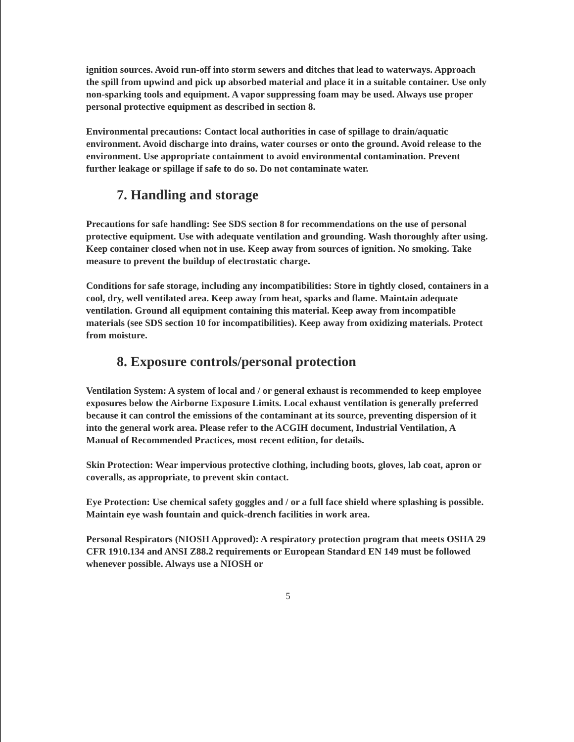ignition sources. Avoid run-off into storm sewers and ditches that lead to waterways. Approach the spill from upwind and pick up absorbed material and place it in a suitable container. Use only non-sparking tools and equipment. A vapor suppressing foam may be used. Always use proper personal protective equipment as described in section 8.
Environmental precautions: Contact local authorities in case of spillage to drain/aquatic environment. Avoid discharge into drains, water courses or onto the ground. Avoid release to the environment. Use appropriate containment to avoid environmental contamination. Prevent further leakage or spillage if safe to do so. Do not contaminate water.
7. Handling and storage
Precautions for safe handling: See SDS section 8 for recommendations on the use of personal protective equipment. Use with adequate ventilation and grounding. Wash thoroughly after using. Keep container closed when not in use. Keep away from sources of ignition. No smoking. Take measure to prevent the buildup of electrostatic charge.
Conditions for safe storage, including any incompatibilities: Store in tightly closed, containers in a cool, dry, well ventilated area. Keep away from heat, sparks and flame. Maintain adequate ventilation. Ground all equipment containing this material. Keep away from incompatible materials (see SDS section 10 for incompatibilities). Keep away from oxidizing materials. Protect from moisture.
8. Exposure controls/personal protection
Ventilation System: A system of local and / or general exhaust is recommended to keep employee exposures below the Airborne Exposure Limits. Local exhaust ventilation is generally preferred because it can control the emissions of the contaminant at its source, preventing dispersion of it into the general work area. Please refer to the ACGIH document, Industrial Ventilation, A Manual of Recommended Practices, most recent edition, for details.
Skin Protection: Wear impervious protective clothing, including boots, gloves, lab coat, apron or coveralls, as appropriate, to prevent skin contact.
Eye Protection: Use chemical safety goggles and / or a full face shield where splashing is possible. Maintain eye wash fountain and quick-drench facilities in work area.
Personal Respirators (NIOSH Approved): A respiratory protection program that meets OSHA 29 CFR 1910.134 and ANSI Z88.2 requirements or European Standard EN 149 must be followed whenever possible. Always use a NIOSH or
5